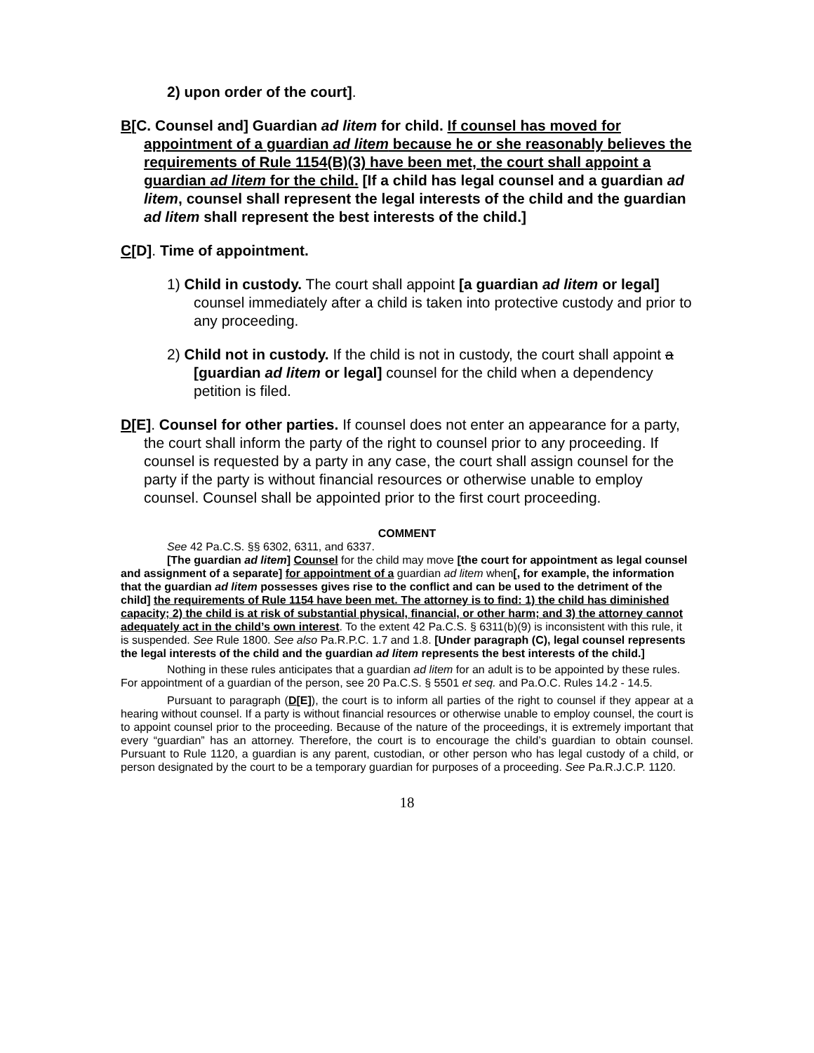2) upon order of the court].
B[C. Counsel and] Guardian ad litem for child. If counsel has moved for appointment of a guardian ad litem because he or she reasonably believes the requirements of Rule 1154(B)(3) have been met, the court shall appoint a guardian ad litem for the child. [If a child has legal counsel and a guardian ad litem, counsel shall represent the legal interests of the child and the guardian ad litem shall represent the best interests of the child.]
C[D]. Time of appointment.
1) Child in custody. The court shall appoint [a guardian ad litem or legal] counsel immediately after a child is taken into protective custody and prior to any proceeding.
2) Child not in custody. If the child is not in custody, the court shall appoint a [guardian ad litem or legal] counsel for the child when a dependency petition is filed.
D[E]. Counsel for other parties. If counsel does not enter an appearance for a party, the court shall inform the party of the right to counsel prior to any proceeding. If counsel is requested by a party in any case, the court shall assign counsel for the party if the party is without financial resources or otherwise unable to employ counsel. Counsel shall be appointed prior to the first court proceeding.
COMMENT
See 42 Pa.C.S. §§ 6302, 6311, and 6337.
[The guardian ad litem] Counsel for the child may move [the court for appointment as legal counsel and assignment of a separate] for appointment of a guardian ad litem when[, for example, the information that the guardian ad litem possesses gives rise to the conflict and can be used to the detriment of the child] the requirements of Rule 1154 have been met. The attorney is to find: 1) the child has diminished capacity; 2) the child is at risk of substantial physical, financial, or other harm; and 3) the attorney cannot adequately act in the child’s own interest. To the extent 42 Pa.C.S. § 6311(b)(9) is inconsistent with this rule, it is suspended. See Rule 1800. See also Pa.R.P.C. 1.7 and 1.8. [Under paragraph (C), legal counsel represents the legal interests of the child and the guardian ad litem represents the best interests of the child.]
Nothing in these rules anticipates that a guardian ad litem for an adult is to be appointed by these rules. For appointment of a guardian of the person, see 20 Pa.C.S. § 5501 et seq. and Pa.O.C. Rules 14.2 - 14.5.
Pursuant to paragraph (D[E]), the court is to inform all parties of the right to counsel if they appear at a hearing without counsel. If a party is without financial resources or otherwise unable to employ counsel, the court is to appoint counsel prior to the proceeding. Because of the nature of the proceedings, it is extremely important that every “guardian” has an attorney. Therefore, the court is to encourage the child’s guardian to obtain counsel. Pursuant to Rule 1120, a guardian is any parent, custodian, or other person who has legal custody of a child, or person designated by the court to be a temporary guardian for purposes of a proceeding. See Pa.R.J.C.P. 1120.
18